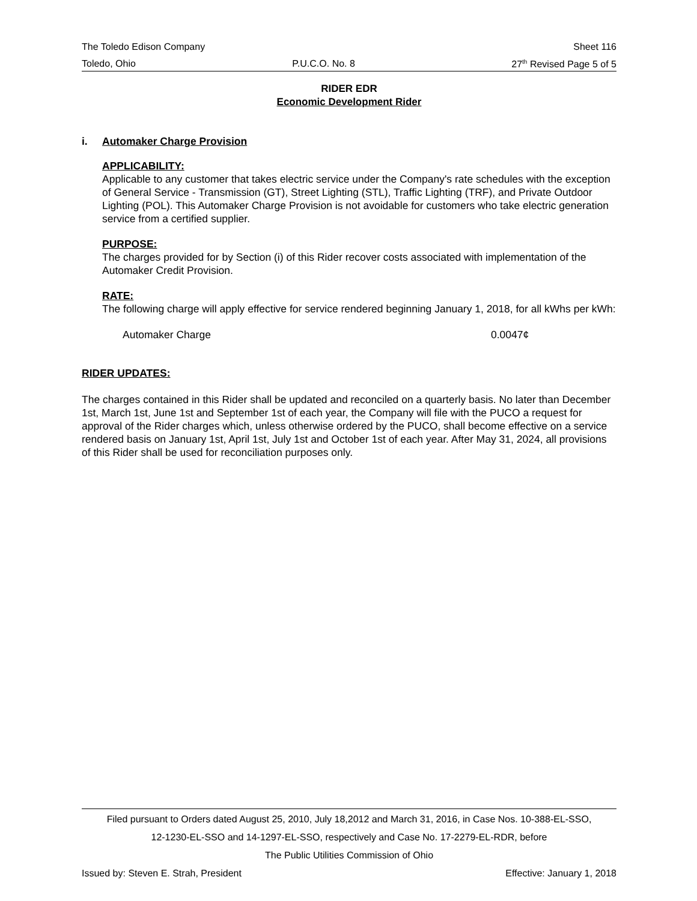The Toledo Edison Company Sheet 116
Toledo, Ohio P.U.C.O. No. 8 27<sup>th</sup> Revised Page 5 of 5
RIDER EDR
Economic Development Rider
i. Automaker Charge Provision
APPLICABILITY:
Applicable to any customer that takes electric service under the Company's rate schedules with the exception of General Service - Transmission (GT), Street Lighting (STL), Traffic Lighting (TRF), and Private Outdoor Lighting (POL). This Automaker Charge Provision is not avoidable for customers who take electric generation service from a certified supplier.
PURPOSE:
The charges provided for by Section (i) of this Rider recover costs associated with implementation of the Automaker Credit Provision.
RATE:
The following charge will apply effective for service rendered beginning January 1, 2018, for all kWhs per kWh:
Automaker Charge 0.0047¢
RIDER UPDATES:
The charges contained in this Rider shall be updated and reconciled on a quarterly basis. No later than December 1st, March 1st, June 1st and September 1st of each year, the Company will file with the PUCO a request for approval of the Rider charges which, unless otherwise ordered by the PUCO, shall become effective on a service rendered basis on January 1st, April 1st, July 1st and October 1st of each year. After May 31, 2024, all provisions of this Rider shall be used for reconciliation purposes only.
Filed pursuant to Orders dated August 25, 2010, July 18,2012 and March 31, 2016, in Case Nos. 10-388-EL-SSO,
12-1230-EL-SSO and 14-1297-EL-SSO, respectively and Case No. 17-2279-EL-RDR, before
The Public Utilities Commission of Ohio
Issued by: Steven E. Strah, President Effective: January 1, 2018